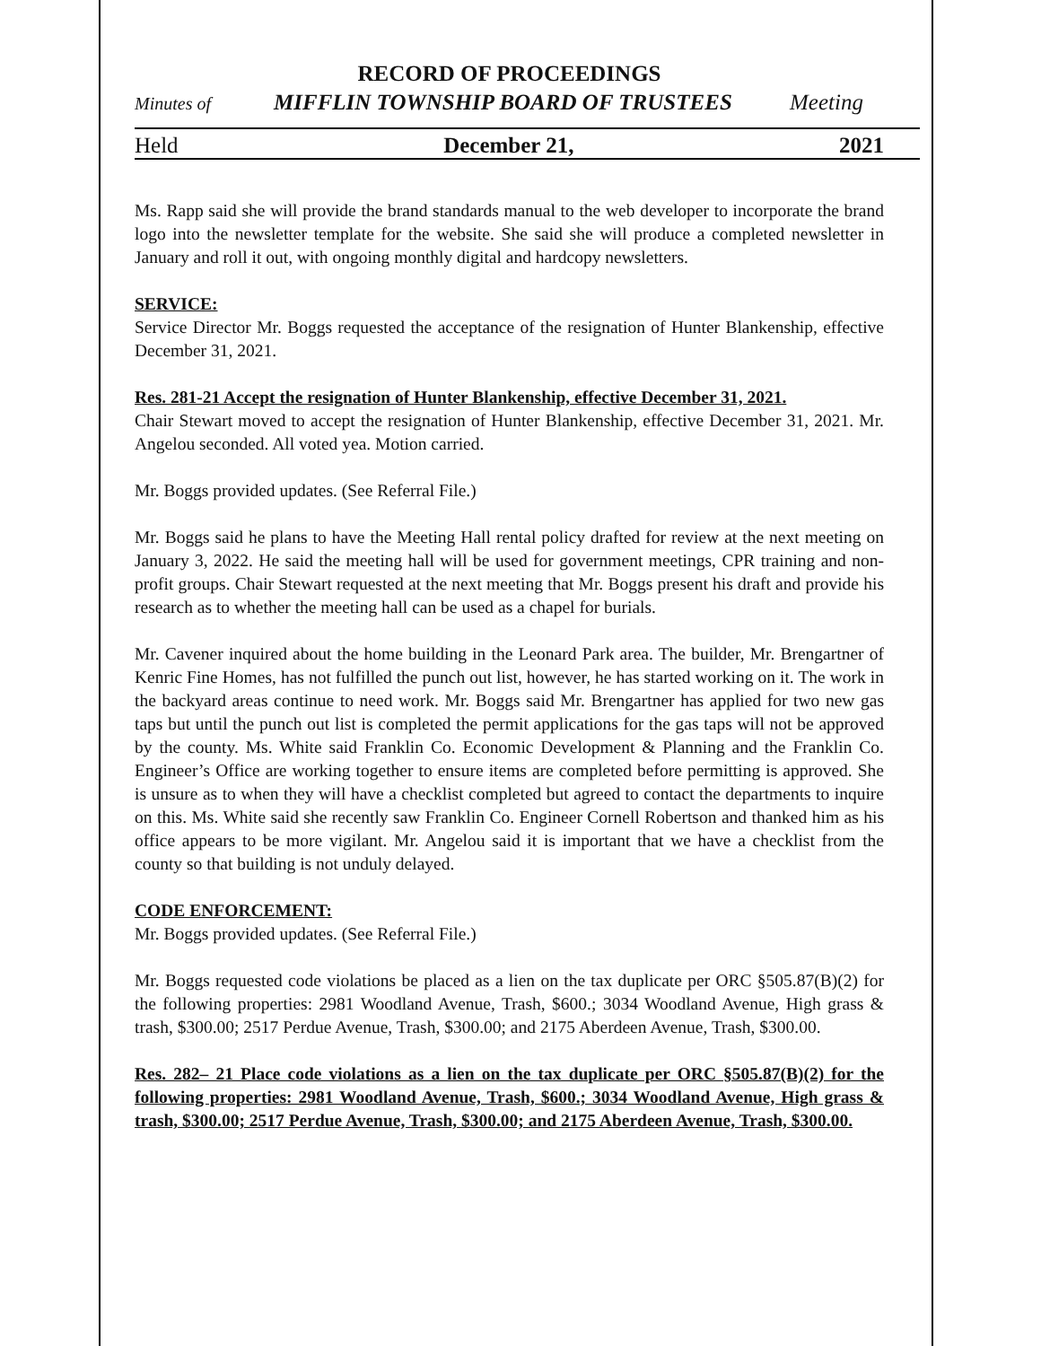RECORD OF PROCEEDINGS
Minutes of MIFFLIN TOWNSHIP BOARD OF TRUSTEES Meeting
Held December 21, 2021
Ms. Rapp said she will provide the brand standards manual to the web developer to incorporate the brand logo into the newsletter template for the website. She said she will produce a completed newsletter in January and roll it out, with ongoing monthly digital and hardcopy newsletters.
SERVICE:
Service Director Mr. Boggs requested the acceptance of the resignation of Hunter Blankenship, effective December 31, 2021.
Res. 281-21 Accept the resignation of Hunter Blankenship, effective December 31, 2021.
Chair Stewart moved to accept the resignation of Hunter Blankenship, effective December 31, 2021. Mr. Angelou seconded. All voted yea. Motion carried.
Mr. Boggs provided updates. (See Referral File.)
Mr. Boggs said he plans to have the Meeting Hall rental policy drafted for review at the next meeting on January 3, 2022. He said the meeting hall will be used for government meetings, CPR training and non-profit groups. Chair Stewart requested at the next meeting that Mr. Boggs present his draft and provide his research as to whether the meeting hall can be used as a chapel for burials.
Mr. Cavener inquired about the home building in the Leonard Park area. The builder, Mr. Brengartner of Kenric Fine Homes, has not fulfilled the punch out list, however, he has started working on it. The work in the backyard areas continue to need work. Mr. Boggs said Mr. Brengartner has applied for two new gas taps but until the punch out list is completed the permit applications for the gas taps will not be approved by the county. Ms. White said Franklin Co. Economic Development & Planning and the Franklin Co. Engineer’s Office are working together to ensure items are completed before permitting is approved. She is unsure as to when they will have a checklist completed but agreed to contact the departments to inquire on this. Ms. White said she recently saw Franklin Co. Engineer Cornell Robertson and thanked him as his office appears to be more vigilant. Mr. Angelou said it is important that we have a checklist from the county so that building is not unduly delayed.
CODE ENFORCEMENT:
Mr. Boggs provided updates. (See Referral File.)
Mr. Boggs requested code violations be placed as a lien on the tax duplicate per ORC §505.87(B)(2) for the following properties: 2981 Woodland Avenue, Trash, $600.; 3034 Woodland Avenue, High grass & trash, $300.00; 2517 Perdue Avenue, Trash, $300.00; and 2175 Aberdeen Avenue, Trash, $300.00.
Res. 282– 21 Place code violations as a lien on the tax duplicate per ORC §505.87(B)(2) for the following properties: 2981 Woodland Avenue, Trash, $600.; 3034 Woodland Avenue, High grass & trash, $300.00; 2517 Perdue Avenue, Trash, $300.00; and 2175 Aberdeen Avenue, Trash, $300.00.